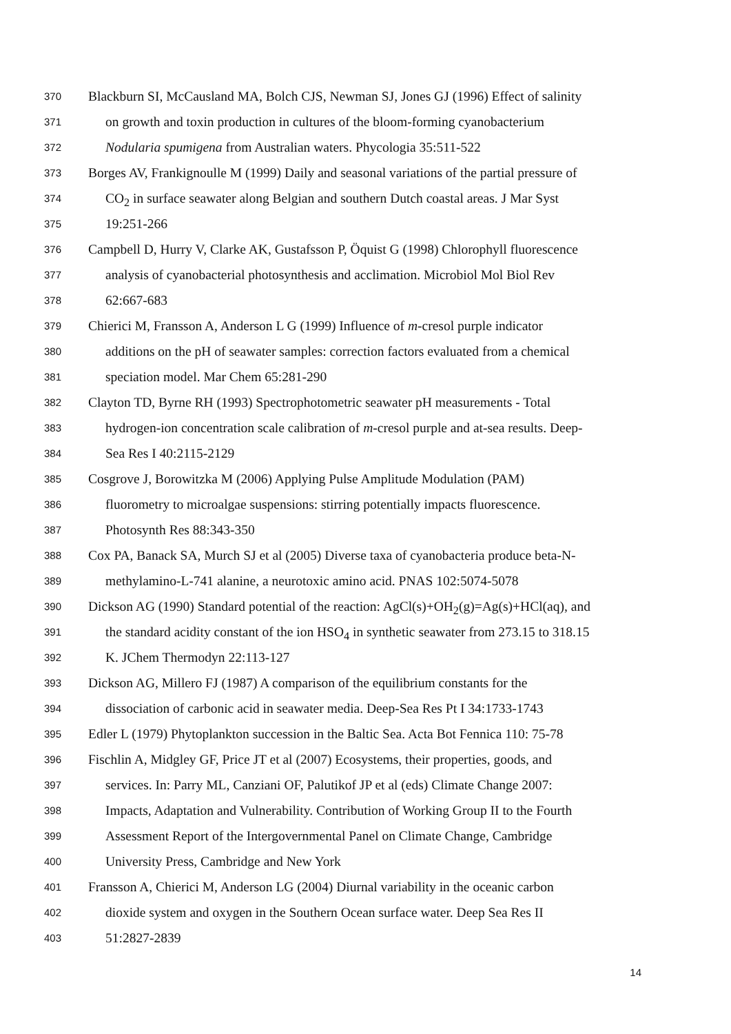370 Blackburn SI, McCausland MA, Bolch CJS, Newman SJ, Jones GJ (1996) Effect of salinity
371 on growth and toxin production in cultures of the bloom-forming cyanobacterium
372 Nodularia spumigena from Australian waters. Phycologia 35:511-522
373 Borges AV, Frankignoulle M (1999) Daily and seasonal variations of the partial pressure of
374 CO<sub>2</sub> in surface seawater along Belgian and southern Dutch coastal areas. J Mar Syst
375 19:251-266
376 Campbell D, Hurry V, Clarke AK, Gustafsson P, Öquist G (1998) Chlorophyll fluorescence
377 analysis of cyanobacterial photosynthesis and acclimation. Microbiol Mol Biol Rev
378 62:667-683
379 Chierici M, Fransson A, Anderson L G (1999) Influence of m-cresol purple indicator
380 additions on the pH of seawater samples: correction factors evaluated from a chemical
381 speciation model. Mar Chem 65:281-290
382 Clayton TD, Byrne RH (1993) Spectrophotometric seawater pH measurements - Total
383 hydrogen-ion concentration scale calibration of m-cresol purple and at-sea results. Deep-
384 Sea Res I 40:2115-2129
385 Cosgrove J, Borowitzka M (2006) Applying Pulse Amplitude Modulation (PAM)
386 fluorometry to microalgae suspensions: stirring potentially impacts fluorescence.
387 Photosynth Res 88:343-350
388 Cox PA, Banack SA, Murch SJ et al (2005) Diverse taxa of cyanobacteria produce beta-N-
389 methylamino-L-741 alanine, a neurotoxic amino acid. PNAS 102:5074-5078
390 Dickson AG (1990) Standard potential of the reaction: AgCl(s)+OH<sub>2</sub>(g)=Ag(s)+HCl(aq), and
391 the standard acidity constant of the ion HSO<sub>4</sub> in synthetic seawater from 273.15 to 318.15
392 K. JChem Thermodyn 22:113-127
393 Dickson AG, Millero FJ (1987) A comparison of the equilibrium constants for the
394 dissociation of carbonic acid in seawater media. Deep-Sea Res Pt I 34:1733-1743
395 Edler L (1979) Phytoplankton succession in the Baltic Sea. Acta Bot Fennica 110: 75-78
396 Fischlin A, Midgley GF, Price JT et al (2007) Ecosystems, their properties, goods, and
397 services. In: Parry ML, Canziani OF, Palutikof JP et al (eds) Climate Change 2007:
398 Impacts, Adaptation and Vulnerability. Contribution of Working Group II to the Fourth
399 Assessment Report of the Intergovernmental Panel on Climate Change, Cambridge
400 University Press, Cambridge and New York
401 Fransson A, Chierici M, Anderson LG (2004) Diurnal variability in the oceanic carbon
402 dioxide system and oxygen in the Southern Ocean surface water. Deep Sea Res II
403 51:2827-2839
14